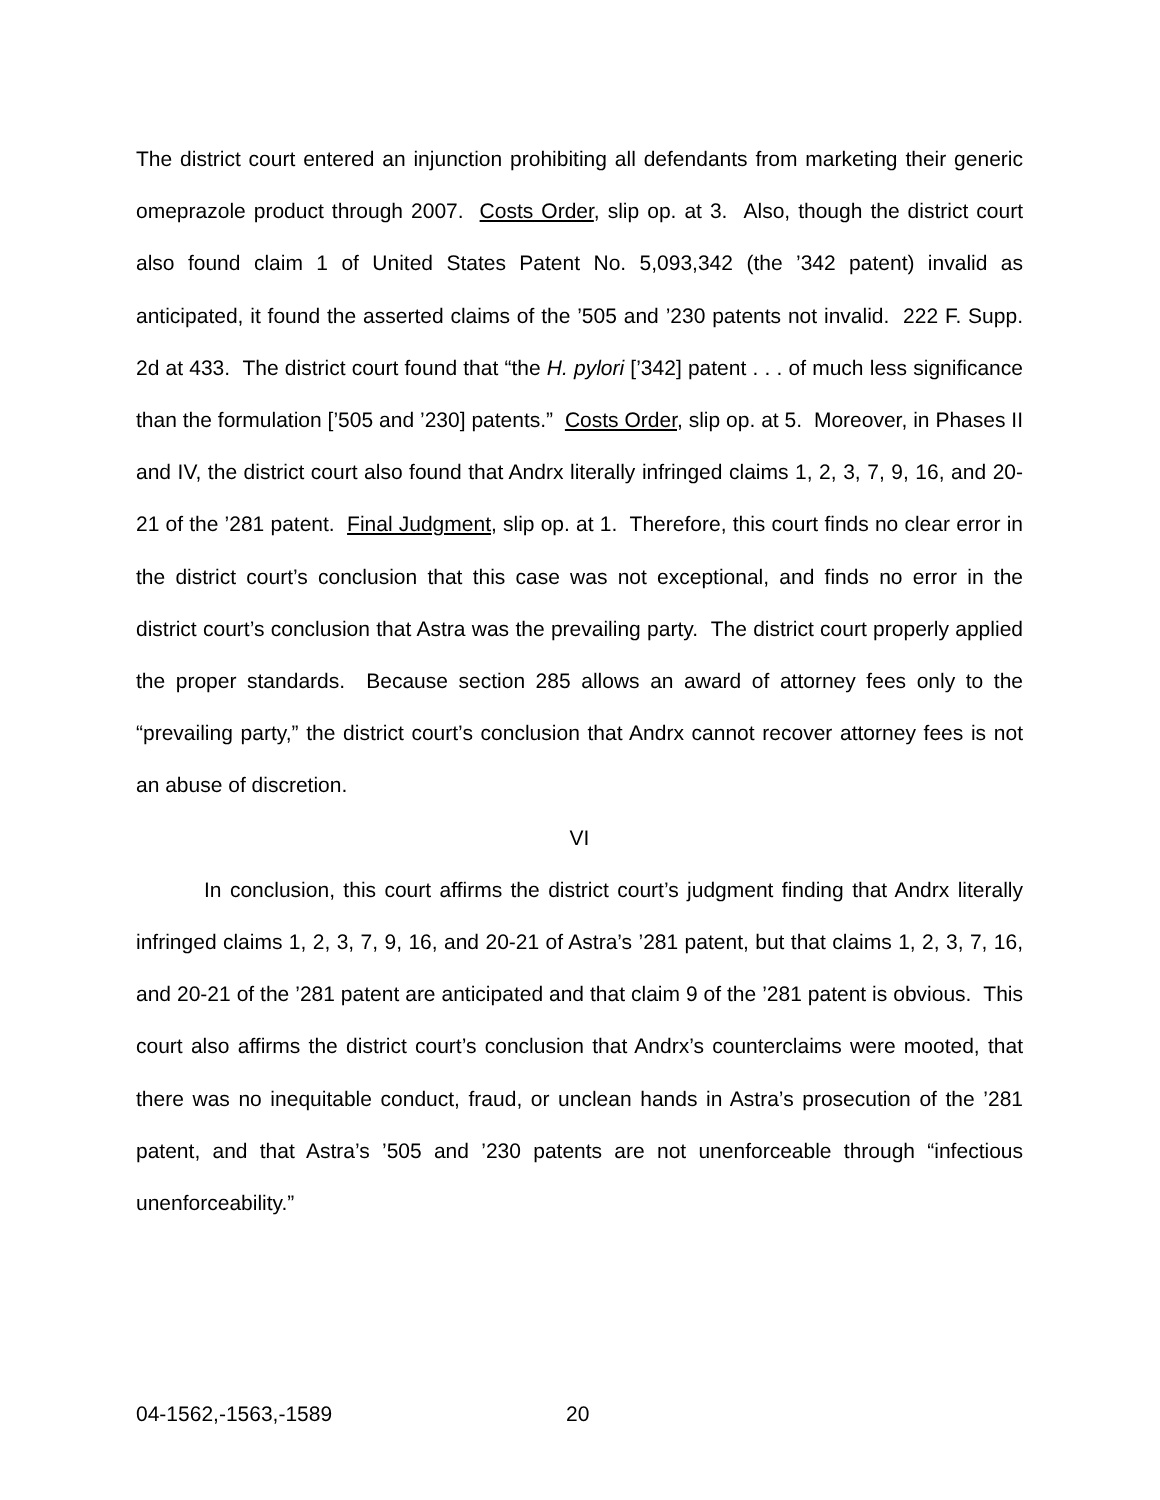The district court entered an injunction prohibiting all defendants from marketing their generic omeprazole product through 2007. Costs Order, slip op. at 3. Also, though the district court also found claim 1 of United States Patent No. 5,093,342 (the ’342 patent) invalid as anticipated, it found the asserted claims of the ’505 and ’230 patents not invalid. 222 F. Supp. 2d at 433. The district court found that “the H. pylori [’342] patent . . . of much less significance than the formulation [’505 and ’230] patents.” Costs Order, slip op. at 5. Moreover, in Phases II and IV, the district court also found that Andrx literally infringed claims 1, 2, 3, 7, 9, 16, and 20-21 of the ’281 patent. Final Judgment, slip op. at 1. Therefore, this court finds no clear error in the district court’s conclusion that this case was not exceptional, and finds no error in the district court’s conclusion that Astra was the prevailing party. The district court properly applied the proper standards. Because section 285 allows an award of attorney fees only to the “prevailing party,” the district court’s conclusion that Andrx cannot recover attorney fees is not an abuse of discretion.
VI
In conclusion, this court affirms the district court’s judgment finding that Andrx literally infringed claims 1, 2, 3, 7, 9, 16, and 20-21 of Astra’s ’281 patent, but that claims 1, 2, 3, 7, 16, and 20-21 of the ’281 patent are anticipated and that claim 9 of the ’281 patent is obvious. This court also affirms the district court’s conclusion that Andrx’s counterclaims were mooted, that there was no inequitable conduct, fraud, or unclean hands in Astra’s prosecution of the ’281 patent, and that Astra’s ’505 and ’230 patents are not unenforceable through “infectious unenforceability.”
04-1562,-1563,-1589 20